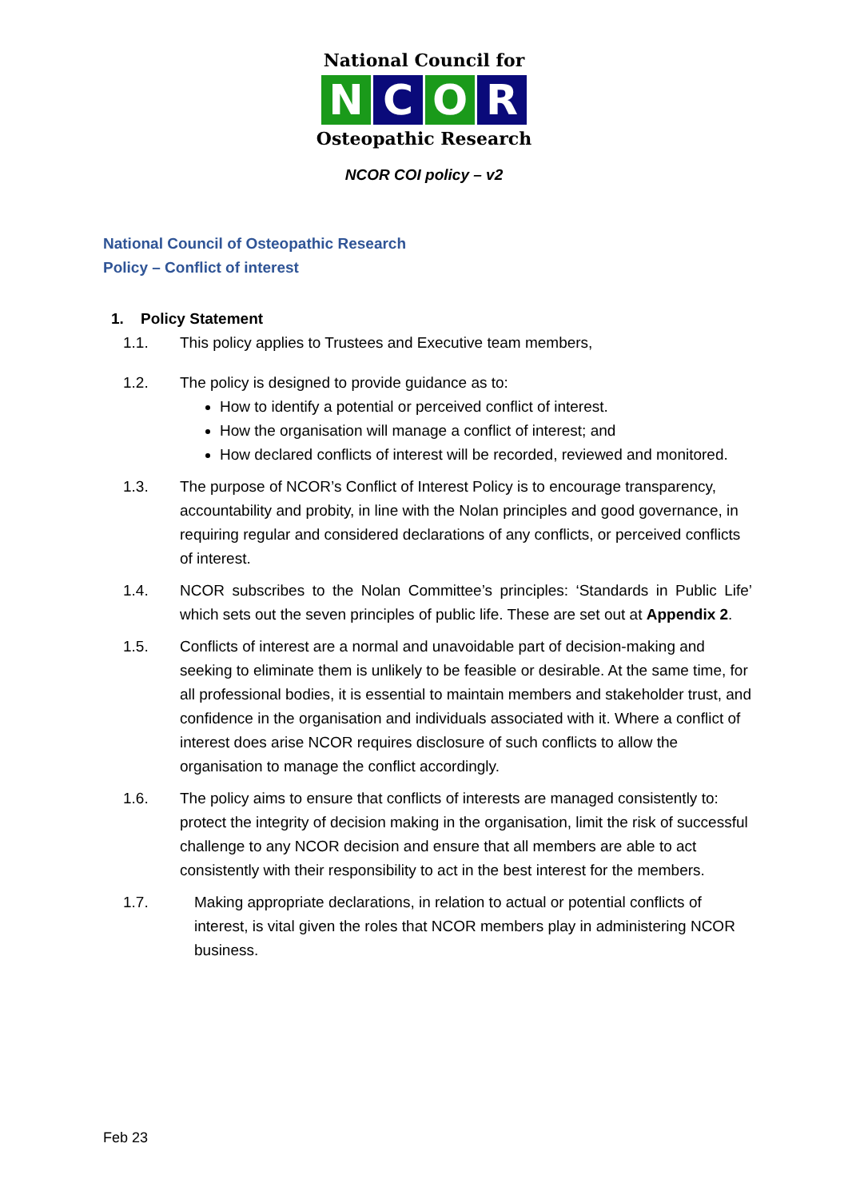National Council for
N C O R
Osteopathic Research
NCOR COI policy – v2
National Council of Osteopathic Research
Policy – Conflict of interest
1. Policy Statement
1.1. This policy applies to Trustees and Executive team members,
1.2. The policy is designed to provide guidance as to:
How to identify a potential or perceived conflict of interest.
How the organisation will manage a conflict of interest; and
How declared conflicts of interest will be recorded, reviewed and monitored.
1.3. The purpose of NCOR’s Conflict of Interest Policy is to encourage transparency, accountability and probity, in line with the Nolan principles and good governance, in requiring regular and considered declarations of any conflicts, or perceived conflicts of interest.
1.4. NCOR subscribes to the Nolan Committee’s principles: ‘Standards in Public Life’ which sets out the seven principles of public life. These are set out at Appendix 2.
1.5. Conflicts of interest are a normal and unavoidable part of decision-making and seeking to eliminate them is unlikely to be feasible or desirable. At the same time, for all professional bodies, it is essential to maintain members and stakeholder trust, and confidence in the organisation and individuals associated with it. Where a conflict of interest does arise NCOR requires disclosure of such conflicts to allow the organisation to manage the conflict accordingly.
1.6. The policy aims to ensure that conflicts of interests are managed consistently to: protect the integrity of decision making in the organisation, limit the risk of successful challenge to any NCOR decision and ensure that all members are able to act consistently with their responsibility to act in the best interest for the members.
1.7. Making appropriate declarations, in relation to actual or potential conflicts of interest, is vital given the roles that NCOR members play in administering NCOR business.
Feb 23